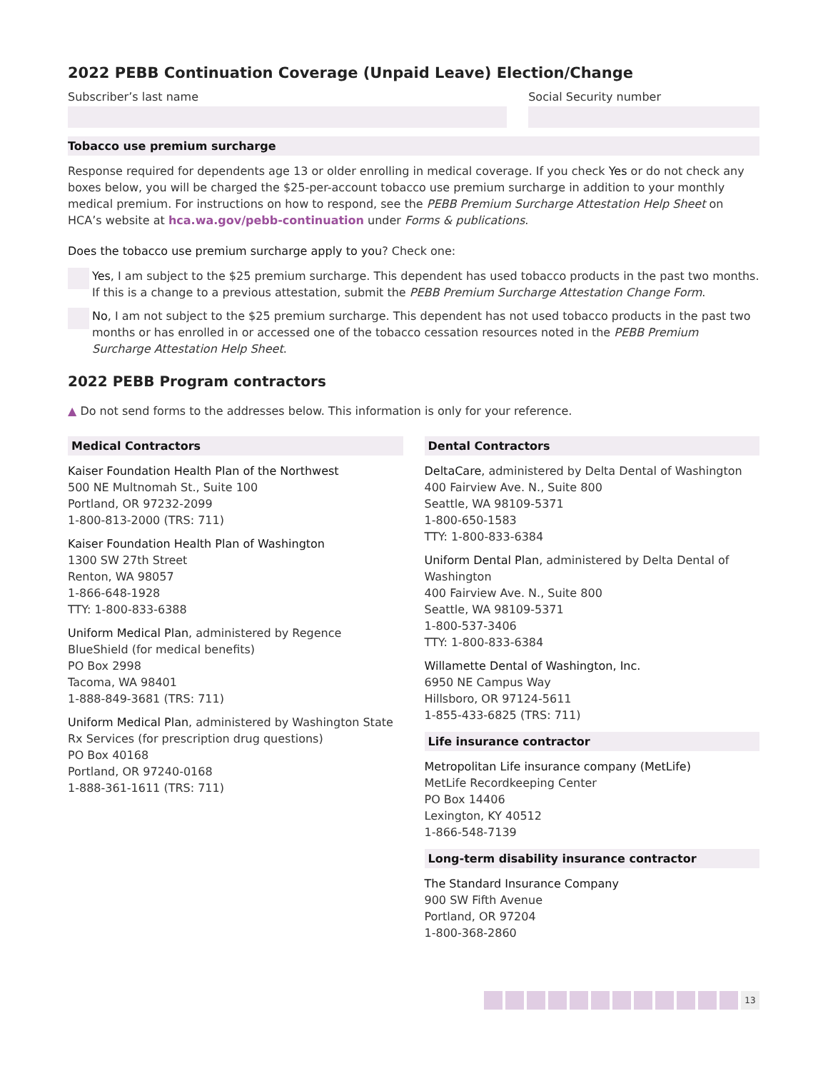2022 PEBB Continuation Coverage (Unpaid Leave) Election/Change
Subscriber’s last name Social Security number
Tobacco use premium surcharge
Response required for dependents age 13 or older enrolling in medical coverage. If you check Yes or do not check any boxes below, you will be charged the $25-per-account tobacco use premium surcharge in addition to your monthly medical premium. For instructions on how to respond, see the PEBB Premium Surcharge Attestation Help Sheet on HCA’s website at hca.wa.gov/pebb-continuation under Forms & publications.
Does the tobacco use premium surcharge apply to you? Check one:
Yes, I am subject to the $25 premium surcharge. This dependent has used tobacco products in the past two months. If this is a change to a previous attestation, submit the PEBB Premium Surcharge Attestation Change Form.
No, I am not subject to the $25 premium surcharge. This dependent has not used tobacco products in the past two months or has enrolled in or accessed one of the tobacco cessation resources noted in the PEBB Premium Surcharge Attestation Help Sheet.
2022 PEBB Program contractors
▲ Do not send forms to the addresses below. This information is only for your reference.
Medical Contractors
Kaiser Foundation Health Plan of the Northwest
500 NE Multnomah St., Suite 100
Portland, OR 97232-2099
1-800-813-2000 (TRS: 711)
Kaiser Foundation Health Plan of Washington
1300 SW 27th Street
Renton, WA 98057
1-866-648-1928
TTY: 1-800-833-6388
Uniform Medical Plan, administered by Regence BlueShield (for medical benefits)
PO Box 2998
Tacoma, WA 98401
1-888-849-3681 (TRS: 711)
Uniform Medical Plan, administered by Washington State Rx Services (for prescription drug questions)
PO Box 40168
Portland, OR 97240-0168
1-888-361-1611 (TRS: 711)
Dental Contractors
DeltaCare, administered by Delta Dental of Washington
400 Fairview Ave. N., Suite 800
Seattle, WA 98109-5371
1-800-650-1583
TTY: 1-800-833-6384
Uniform Dental Plan, administered by Delta Dental of Washington
400 Fairview Ave. N., Suite 800
Seattle, WA 98109-5371
1-800-537-3406
TTY: 1-800-833-6384
Willamette Dental of Washington, Inc.
6950 NE Campus Way
Hillsboro, OR 97124-5611
1-855-433-6825 (TRS: 711)
Life insurance contractor
Metropolitan Life insurance company (MetLife)
MetLife Recordkeeping Center
PO Box 14406
Lexington, KY 40512
1-866-548-7139
Long-term disability insurance contractor
The Standard Insurance Company
900 SW Fifth Avenue
Portland, OR 97204
1-800-368-2860
13